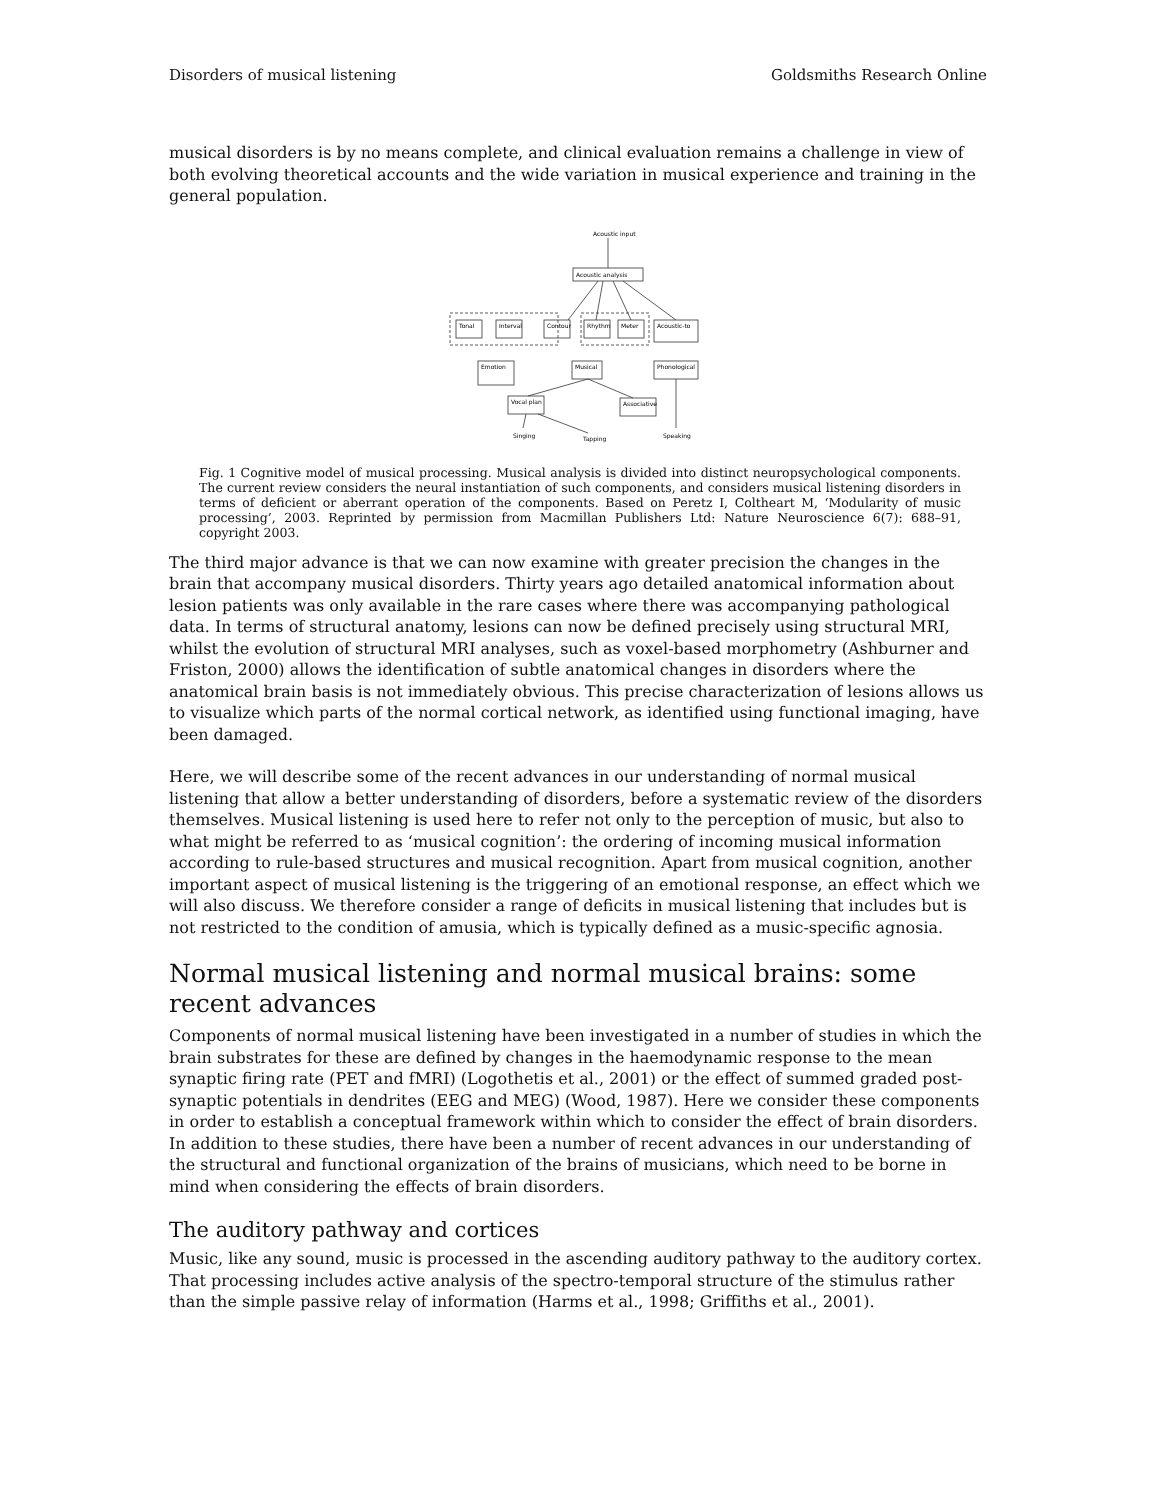Disorders of musical listening Goldsmiths Research Online
musical disorders is by no means complete, and clinical evaluation remains a challenge in view of both evolving theoretical accounts and the wide variation in musical experience and training in the general population.
Acoustic input
Acoustic analysis
Tonal
Interval
Contour
Rhythm
Meter
Acoustic-to
Emotion
Musical
Phonological
Vocal plan
Associative
Singing
Tapping
Speaking
Fig. 1 Cognitive model of musical processing. Musical analysis is divided into distinct neuropsychological components. The current review considers the neural instantiation of such components, and considers musical listening disorders in terms of deficient or aberrant operation of the components. Based on Peretz I, Coltheart M, ‘Modularity of music processing’, 2003. Reprinted by permission from Macmillan Publishers Ltd: Nature Neuroscience 6(7): 688–91, copyright 2003.
The third major advance is that we can now examine with greater precision the changes in the brain that accompany musical disorders. Thirty years ago detailed anatomical information about lesion patients was only available in the rare cases where there was accompanying pathological data. In terms of structural anatomy, lesions can now be defined precisely using structural MRI, whilst the evolution of structural MRI analyses, such as voxel-based morphometry (Ashburner and Friston, 2000) allows the identification of subtle anatomical changes in disorders where the anatomical brain basis is not immediately obvious. This precise characterization of lesions allows us to visualize which parts of the normal cortical network, as identified using functional imaging, have been damaged.
Here, we will describe some of the recent advances in our understanding of normal musical listening that allow a better understanding of disorders, before a systematic review of the disorders themselves. Musical listening is used here to refer not only to the perception of music, but also to what might be referred to as ‘musical cognition’: the ordering of incoming musical information according to rule-based structures and musical recognition. Apart from musical cognition, another important aspect of musical listening is the triggering of an emotional response, an effect which we will also discuss. We therefore consider a range of deficits in musical listening that includes but is not restricted to the condition of amusia, which is typically defined as a music-specific agnosia.
Normal musical listening and normal musical brains: some recent advances
Components of normal musical listening have been investigated in a number of studies in which the brain substrates for these are defined by changes in the haemodynamic response to the mean synaptic firing rate (PET and fMRI) (Logothetis et al., 2001) or the effect of summed graded post-synaptic potentials in dendrites (EEG and MEG) (Wood, 1987). Here we consider these components in order to establish a conceptual framework within which to consider the effect of brain disorders. In addition to these studies, there have been a number of recent advances in our understanding of the structural and functional organization of the brains of musicians, which need to be borne in mind when considering the effects of brain disorders.
The auditory pathway and cortices
Music, like any sound, music is processed in the ascending auditory pathway to the auditory cortex. That processing includes active analysis of the spectro-temporal structure of the stimulus rather than the simple passive relay of information (Harms et al., 1998; Griffiths et al., 2001).